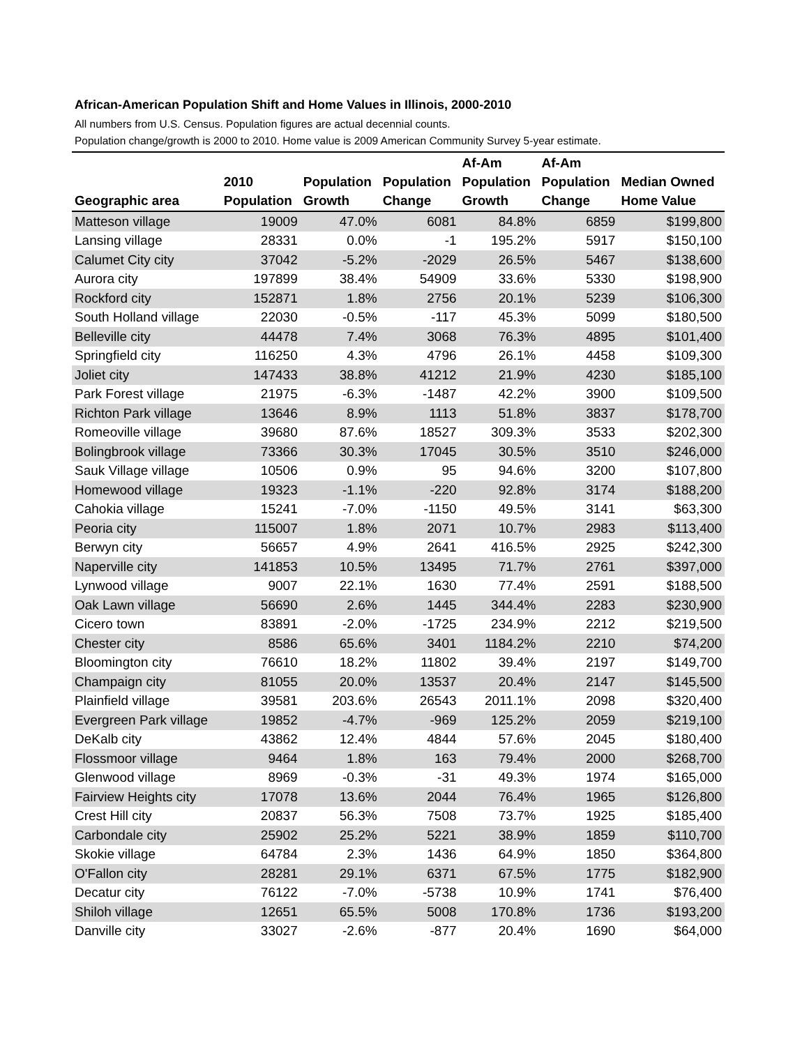African-American Population Shift and Home Values in Illinois, 2000-2010
All numbers from U.S. Census. Population figures are actual decennial counts.
Population change/growth is 2000 to 2010. Home value is 2009 American Community Survey 5-year estimate.
| Geographic area | 2010 Population | Population Growth | Population Change | Af-Am Population Growth | Af-Am Population Change | Median Owned Home Value |
| --- | --- | --- | --- | --- | --- | --- |
| Matteson village | 19009 | 47.0% | 6081 | 84.8% | 6859 | $199,800 |
| Lansing village | 28331 | 0.0% | -1 | 195.2% | 5917 | $150,100 |
| Calumet City city | 37042 | -5.2% | -2029 | 26.5% | 5467 | $138,600 |
| Aurora city | 197899 | 38.4% | 54909 | 33.6% | 5330 | $198,900 |
| Rockford city | 152871 | 1.8% | 2756 | 20.1% | 5239 | $106,300 |
| South Holland village | 22030 | -0.5% | -117 | 45.3% | 5099 | $180,500 |
| Belleville city | 44478 | 7.4% | 3068 | 76.3% | 4895 | $101,400 |
| Springfield city | 116250 | 4.3% | 4796 | 26.1% | 4458 | $109,300 |
| Joliet city | 147433 | 38.8% | 41212 | 21.9% | 4230 | $185,100 |
| Park Forest village | 21975 | -6.3% | -1487 | 42.2% | 3900 | $109,500 |
| Richton Park village | 13646 | 8.9% | 1113 | 51.8% | 3837 | $178,700 |
| Romeoville village | 39680 | 87.6% | 18527 | 309.3% | 3533 | $202,300 |
| Bolingbrook village | 73366 | 30.3% | 17045 | 30.5% | 3510 | $246,000 |
| Sauk Village village | 10506 | 0.9% | 95 | 94.6% | 3200 | $107,800 |
| Homewood village | 19323 | -1.1% | -220 | 92.8% | 3174 | $188,200 |
| Cahokia village | 15241 | -7.0% | -1150 | 49.5% | 3141 | $63,300 |
| Peoria city | 115007 | 1.8% | 2071 | 10.7% | 2983 | $113,400 |
| Berwyn city | 56657 | 4.9% | 2641 | 416.5% | 2925 | $242,300 |
| Naperville city | 141853 | 10.5% | 13495 | 71.7% | 2761 | $397,000 |
| Lynwood village | 9007 | 22.1% | 1630 | 77.4% | 2591 | $188,500 |
| Oak Lawn village | 56690 | 2.6% | 1445 | 344.4% | 2283 | $230,900 |
| Cicero town | 83891 | -2.0% | -1725 | 234.9% | 2212 | $219,500 |
| Chester city | 8586 | 65.6% | 3401 | 1184.2% | 2210 | $74,200 |
| Bloomington city | 76610 | 18.2% | 11802 | 39.4% | 2197 | $149,700 |
| Champaign city | 81055 | 20.0% | 13537 | 20.4% | 2147 | $145,500 |
| Plainfield village | 39581 | 203.6% | 26543 | 2011.1% | 2098 | $320,400 |
| Evergreen Park village | 19852 | -4.7% | -969 | 125.2% | 2059 | $219,100 |
| DeKalb city | 43862 | 12.4% | 4844 | 57.6% | 2045 | $180,400 |
| Flossmoor village | 9464 | 1.8% | 163 | 79.4% | 2000 | $268,700 |
| Glenwood village | 8969 | -0.3% | -31 | 49.3% | 1974 | $165,000 |
| Fairview Heights city | 17078 | 13.6% | 2044 | 76.4% | 1965 | $126,800 |
| Crest Hill city | 20837 | 56.3% | 7508 | 73.7% | 1925 | $185,400 |
| Carbondale city | 25902 | 25.2% | 5221 | 38.9% | 1859 | $110,700 |
| Skokie village | 64784 | 2.3% | 1436 | 64.9% | 1850 | $364,800 |
| O'Fallon city | 28281 | 29.1% | 6371 | 67.5% | 1775 | $182,900 |
| Decatur city | 76122 | -7.0% | -5738 | 10.9% | 1741 | $76,400 |
| Shiloh village | 12651 | 65.5% | 5008 | 170.8% | 1736 | $193,200 |
| Danville city | 33027 | -2.6% | -877 | 20.4% | 1690 | $64,000 |